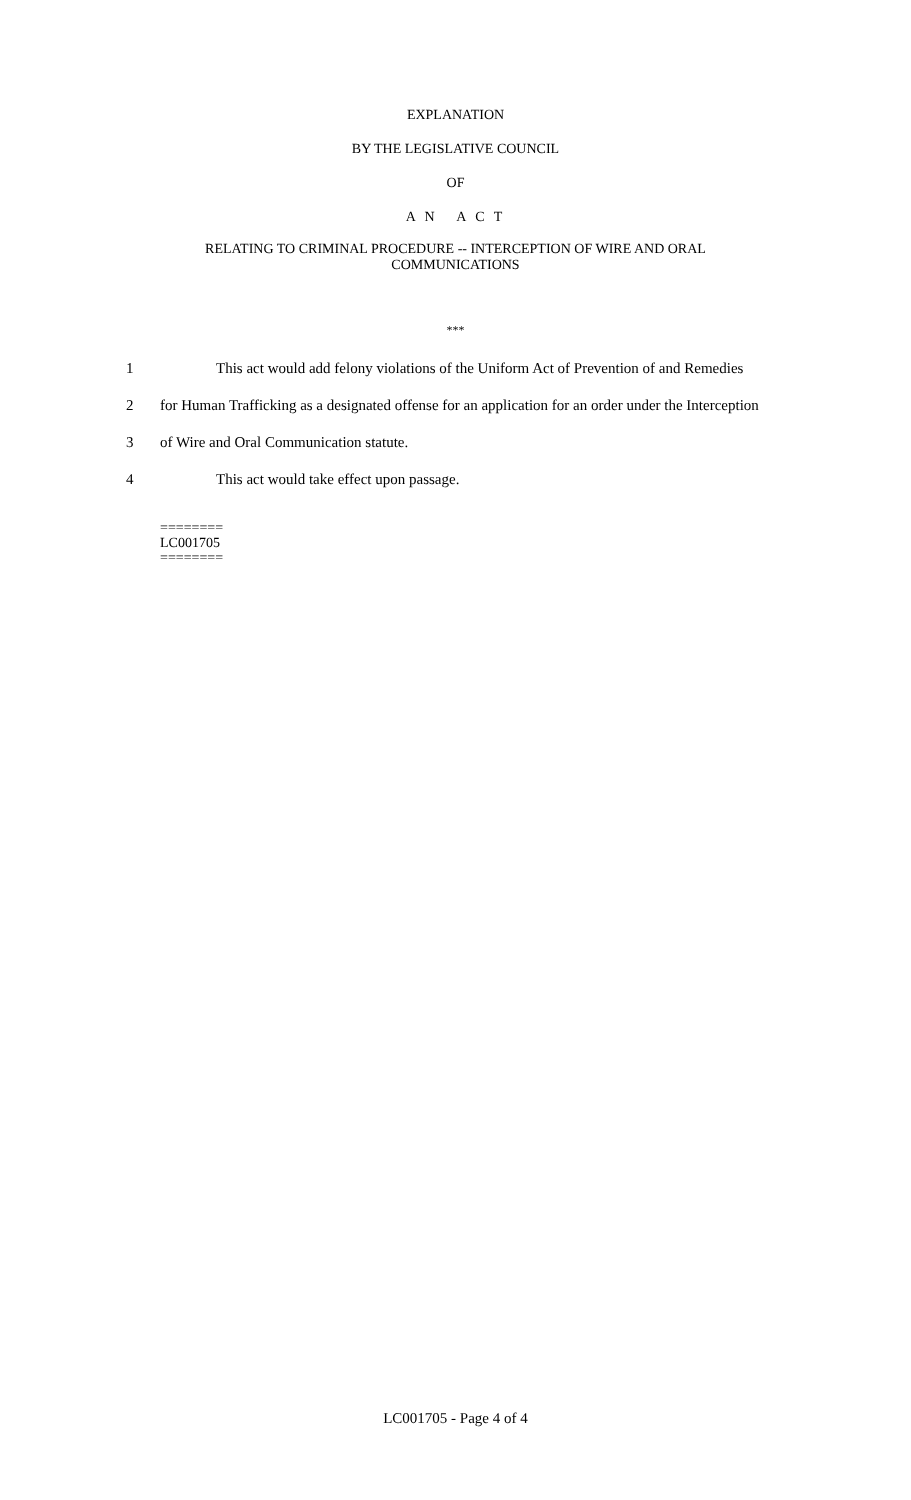EXPLANATION
BY THE LEGISLATIVE COUNCIL
OF
A N A C T
RELATING TO CRIMINAL PROCEDURE -- INTERCEPTION OF WIRE AND ORAL
COMMUNICATIONS
***
1 This act would add felony violations of the Uniform Act of Prevention of and Remedies
2 for Human Trafficking as a designated offense for an application for an order under the Interception
3 of Wire and Oral Communication statute.
4 This act would take effect upon passage.
========
LC001705
========
LC001705 - Page 4 of 4